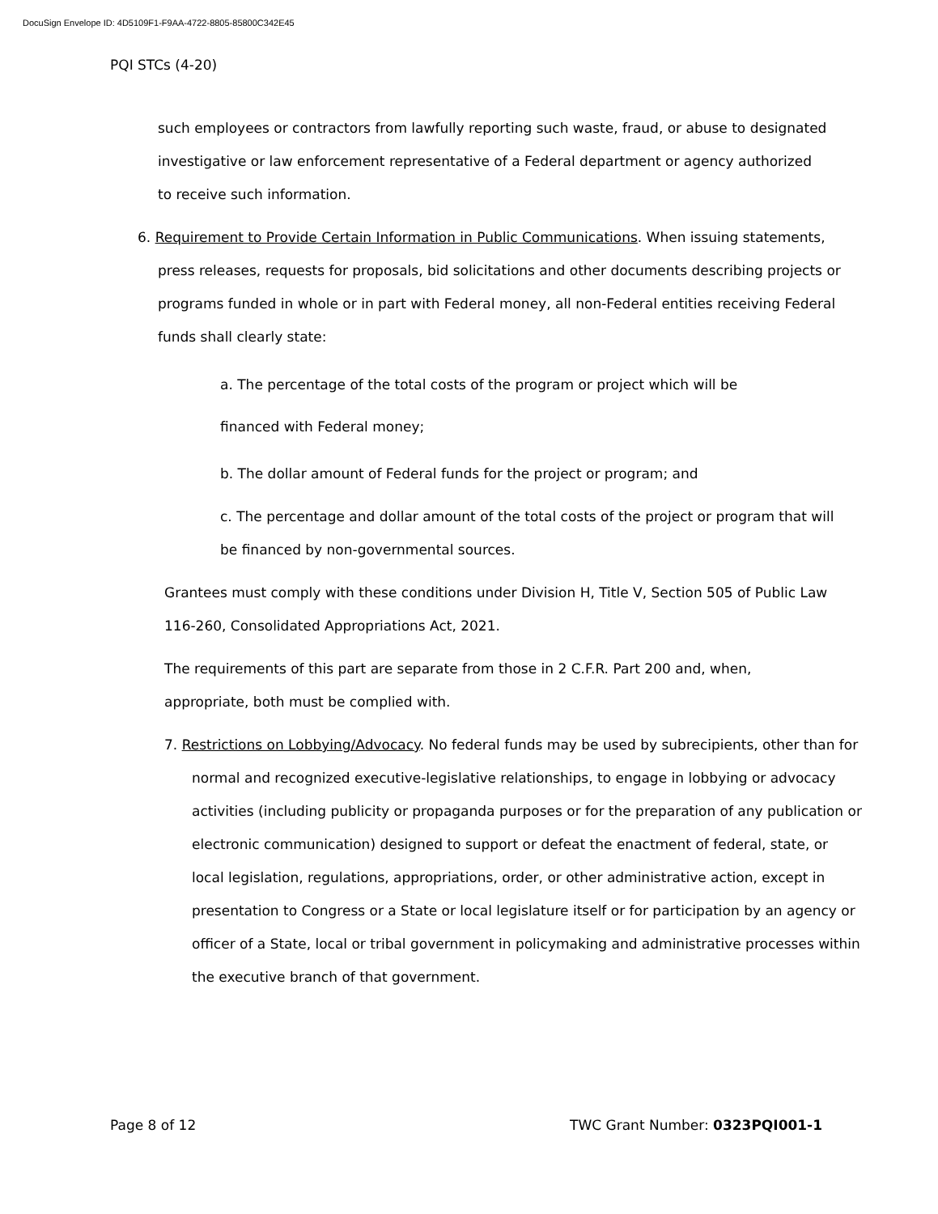DocuSign Envelope ID: 4D5109F1-F9AA-4722-8805-85800C342E45
PQI STCs (4-20)
such employees or contractors from lawfully reporting such waste, fraud, or abuse to designated investigative or law enforcement representative of a Federal department or agency authorized to receive such information.
6. Requirement to Provide Certain Information in Public Communications. When issuing statements, press releases, requests for proposals, bid solicitations and other documents describing projects or programs funded in whole or in part with Federal money, all non-Federal entities receiving Federal funds shall clearly state:
a. The percentage of the total costs of the program or project which will be
financed with Federal money;
b. The dollar amount of Federal funds for the project or program; and
c. The percentage and dollar amount of the total costs of the project or program that will be financed by non-governmental sources.
Grantees must comply with these conditions under Division H, Title V, Section 505 of Public Law 116-260, Consolidated Appropriations Act, 2021.
The requirements of this part are separate from those in 2 C.F.R. Part 200 and, when, appropriate, both must be complied with.
7. Restrictions on Lobbying/Advocacy. No federal funds may be used by subrecipients, other than for normal and recognized executive-legislative relationships, to engage in lobbying or advocacy activities (including publicity or propaganda purposes or for the preparation of any publication or electronic communication) designed to support or defeat the enactment of federal, state, or local legislation, regulations, appropriations, order, or other administrative action, except in presentation to Congress or a State or local legislature itself or for participation by an agency or officer of a State, local or tribal government in policymaking and administrative processes within the executive branch of that government.
Page 8 of 12 TWC Grant Number: 0323PQI001-1